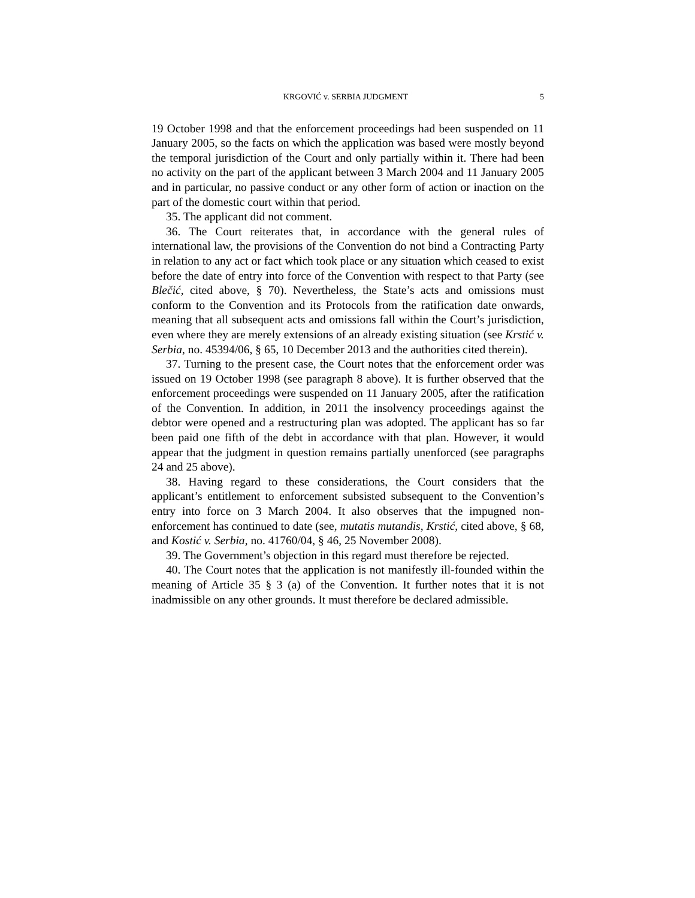KRGOVIĆ v. SERBIA JUDGMENT 5
19 October 1998 and that the enforcement proceedings had been suspended on 11 January 2005, so the facts on which the application was based were mostly beyond the temporal jurisdiction of the Court and only partially within it. There had been no activity on the part of the applicant between 3 March 2004 and 11 January 2005 and in particular, no passive conduct or any other form of action or inaction on the part of the domestic court within that period.
35. The applicant did not comment.
36. The Court reiterates that, in accordance with the general rules of international law, the provisions of the Convention do not bind a Contracting Party in relation to any act or fact which took place or any situation which ceased to exist before the date of entry into force of the Convention with respect to that Party (see Blečić, cited above, § 70). Nevertheless, the State’s acts and omissions must conform to the Convention and its Protocols from the ratification date onwards, meaning that all subsequent acts and omissions fall within the Court’s jurisdiction, even where they are merely extensions of an already existing situation (see Krstić v. Serbia, no. 45394/06, § 65, 10 December 2013 and the authorities cited therein).
37. Turning to the present case, the Court notes that the enforcement order was issued on 19 October 1998 (see paragraph 8 above). It is further observed that the enforcement proceedings were suspended on 11 January 2005, after the ratification of the Convention. In addition, in 2011 the insolvency proceedings against the debtor were opened and a restructuring plan was adopted. The applicant has so far been paid one fifth of the debt in accordance with that plan. However, it would appear that the judgment in question remains partially unenforced (see paragraphs 24 and 25 above).
38. Having regard to these considerations, the Court considers that the applicant’s entitlement to enforcement subsisted subsequent to the Convention’s entry into force on 3 March 2004. It also observes that the impugned non-enforcement has continued to date (see, mutatis mutandis, Krstić, cited above, § 68, and Kostić v. Serbia, no. 41760/04, § 46, 25 November 2008).
39. The Government’s objection in this regard must therefore be rejected.
40. The Court notes that the application is not manifestly ill-founded within the meaning of Article 35 § 3 (a) of the Convention. It further notes that it is not inadmissible on any other grounds. It must therefore be declared admissible.